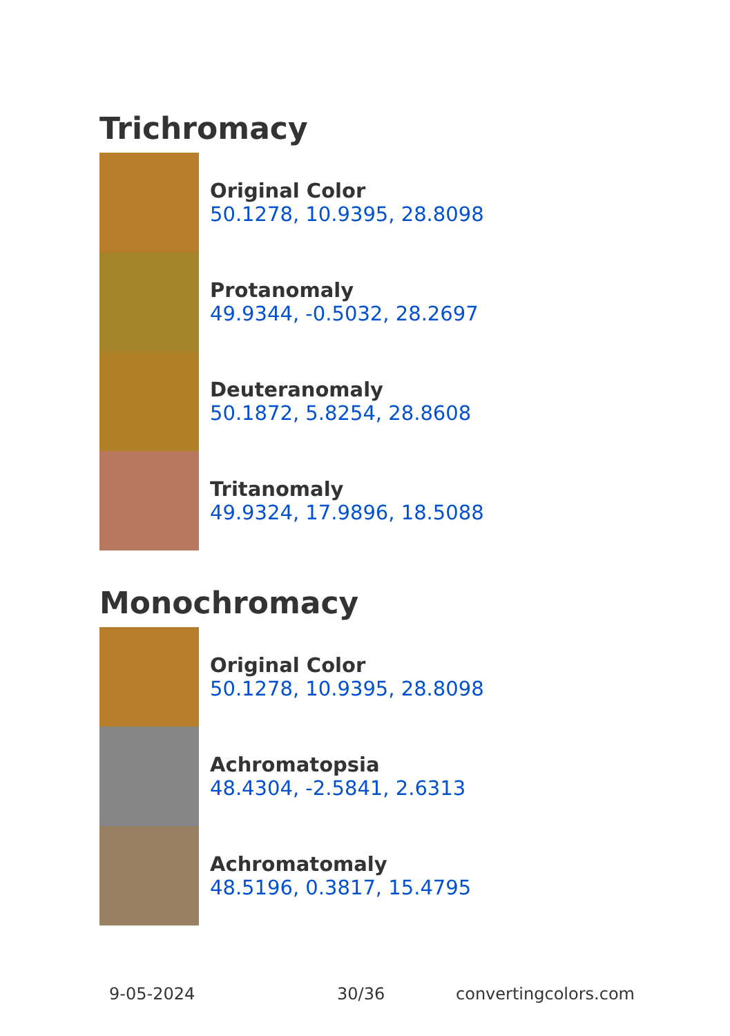Trichromacy
Original Color
50.1278, 10.9395, 28.8098
Protanomaly
49.9344, -0.5032, 28.2697
Deuteranomaly
50.1872, 5.8254, 28.8608
Tritanomaly
49.9324, 17.9896, 18.5088
Monochromacy
Original Color
50.1278, 10.9395, 28.8098
Achromatopsia
48.4304, -2.5841, 2.6313
Achromatomaly
48.5196, 0.3817, 15.4795
9-05-2024 30/36 convertingcolors.com